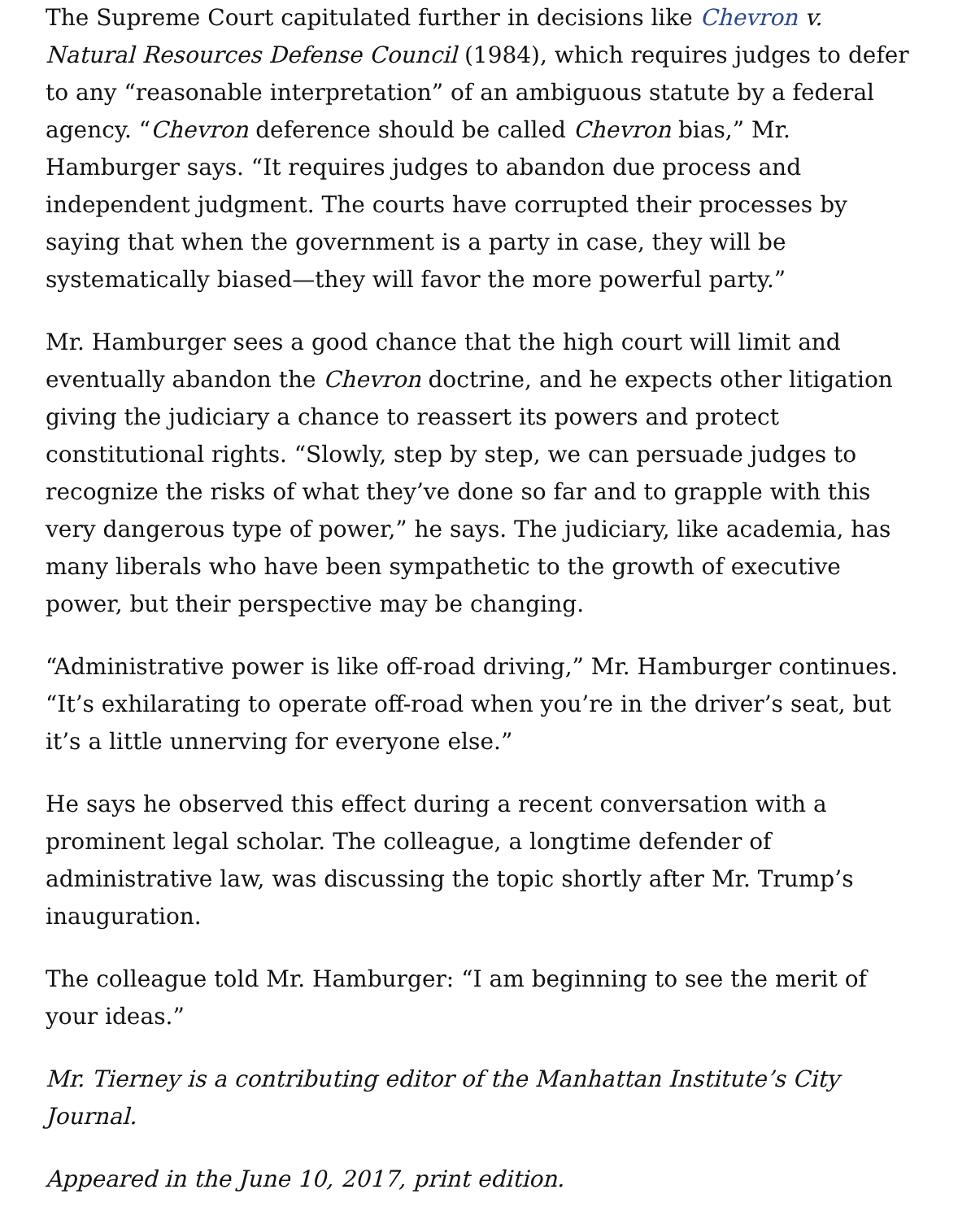The Supreme Court capitulated further in decisions like Chevron v. Natural Resources Defense Council (1984), which requires judges to defer to any “reasonable interpretation” of an ambiguous statute by a federal agency. “Chevron deference should be called Chevron bias,” Mr. Hamburger says. “It requires judges to abandon due process and independent judgment. The courts have corrupted their processes by saying that when the government is a party in case, they will be systematically biased—they will favor the more powerful party.”
Mr. Hamburger sees a good chance that the high court will limit and eventually abandon the Chevron doctrine, and he expects other litigation giving the judiciary a chance to reassert its powers and protect constitutional rights. “Slowly, step by step, we can persuade judges to recognize the risks of what they’ve done so far and to grapple with this very dangerous type of power,” he says. The judiciary, like academia, has many liberals who have been sympathetic to the growth of executive power, but their perspective may be changing.
“Administrative power is like off-road driving,” Mr. Hamburger continues. “It’s exhilarating to operate off-road when you’re in the driver’s seat, but it’s a little unnerving for everyone else.”
He says he observed this effect during a recent conversation with a prominent legal scholar. The colleague, a longtime defender of administrative law, was discussing the topic shortly after Mr. Trump’s inauguration.
The colleague told Mr. Hamburger: “I am beginning to see the merit of your ideas.”
Mr. Tierney is a contributing editor of the Manhattan Institute’s City Journal.
Appeared in the June 10, 2017, print edition.